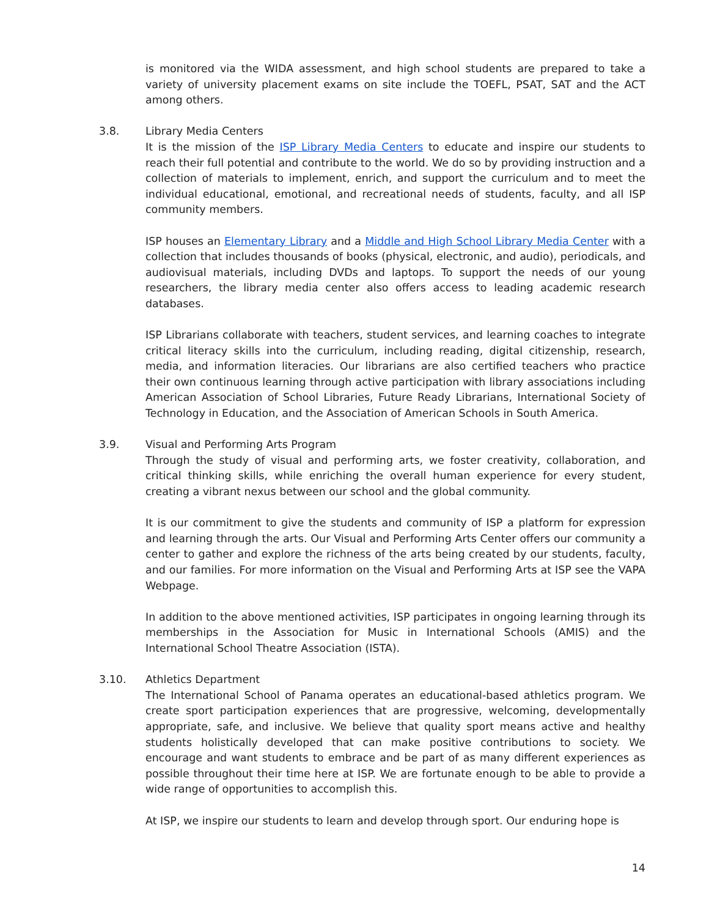is monitored via the WIDA assessment, and high school students are prepared to take a variety of university placement exams on site include the TOEFL, PSAT, SAT and the ACT among others.
3.8. Library Media Centers
It is the mission of the ISP Library Media Centers to educate and inspire our students to reach their full potential and contribute to the world. We do so by providing instruction and a collection of materials to implement, enrich, and support the curriculum and to meet the individual educational, emotional, and recreational needs of students, faculty, and all ISP community members.
ISP houses an Elementary Library and a Middle and High School Library Media Center with a collection that includes thousands of books (physical, electronic, and audio), periodicals, and audiovisual materials, including DVDs and laptops. To support the needs of our young researchers, the library media center also offers access to leading academic research databases.
ISP Librarians collaborate with teachers, student services, and learning coaches to integrate critical literacy skills into the curriculum, including reading, digital citizenship, research, media, and information literacies. Our librarians are also certified teachers who practice their own continuous learning through active participation with library associations including American Association of School Libraries, Future Ready Librarians, International Society of Technology in Education, and the Association of American Schools in South America.
3.9. Visual and Performing Arts Program
Through the study of visual and performing arts, we foster creativity, collaboration, and critical thinking skills, while enriching the overall human experience for every student, creating a vibrant nexus between our school and the global community.
It is our commitment to give the students and community of ISP a platform for expression and learning through the arts. Our Visual and Performing Arts Center offers our community a center to gather and explore the richness of the arts being created by our students, faculty, and our families. For more information on the Visual and Performing Arts at ISP see the VAPA Webpage.
In addition to the above mentioned activities, ISP participates in ongoing learning through its memberships in the Association for Music in International Schools (AMIS) and the International School Theatre Association (ISTA).
3.10. Athletics Department
The International School of Panama operates an educational-based athletics program. We create sport participation experiences that are progressive, welcoming, developmentally appropriate, safe, and inclusive. We believe that quality sport means active and healthy students holistically developed that can make positive contributions to society. We encourage and want students to embrace and be part of as many different experiences as possible throughout their time here at ISP. We are fortunate enough to be able to provide a wide range of opportunities to accomplish this.
At ISP, we inspire our students to learn and develop through sport. Our enduring hope is
14